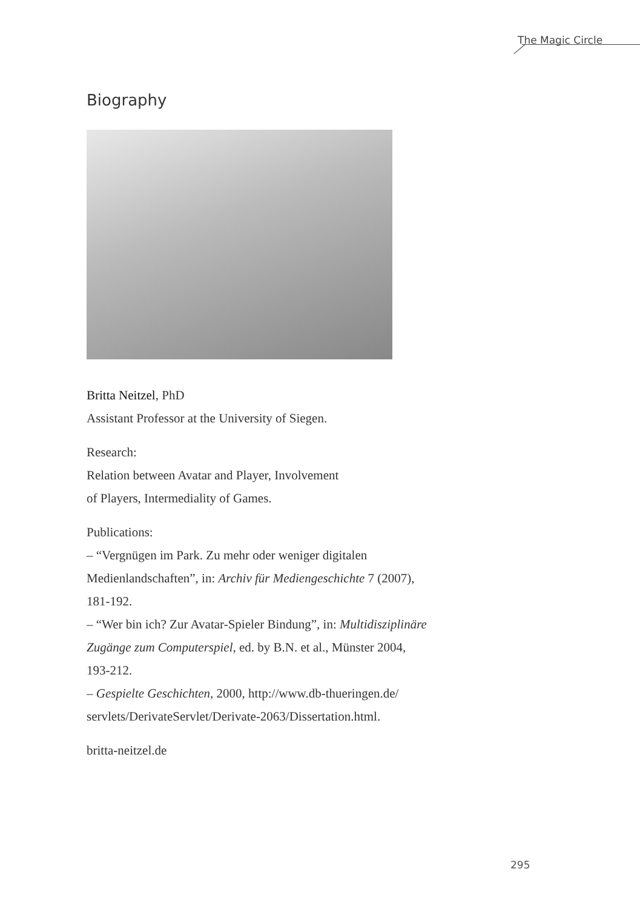The Magic Circle
Biography
Britta Neitzel, PhD
Assistant Professor at the University of Siegen.
Research:
Relation between Avatar and Player, Involvement
of Players, Intermediality of Games.
Publications:
– “Vergnügen im Park. Zu mehr oder weniger digitalen
Medienlandschaften”, in: Archiv für Mediengeschichte 7 (2007),
181-192.
– “Wer bin ich? Zur Avatar-Spieler Bindung”, in: Multidisziplinäre
Zugänge zum Computerspiel, ed. by B.N. et al., Münster 2004,
193-212.
– Gespielte Geschichten, 2000, http://www.db-thueringen.de/
servlets/DerivateServlet/Derivate-2063/Dissertation.html.
britta-neitzel.de
295